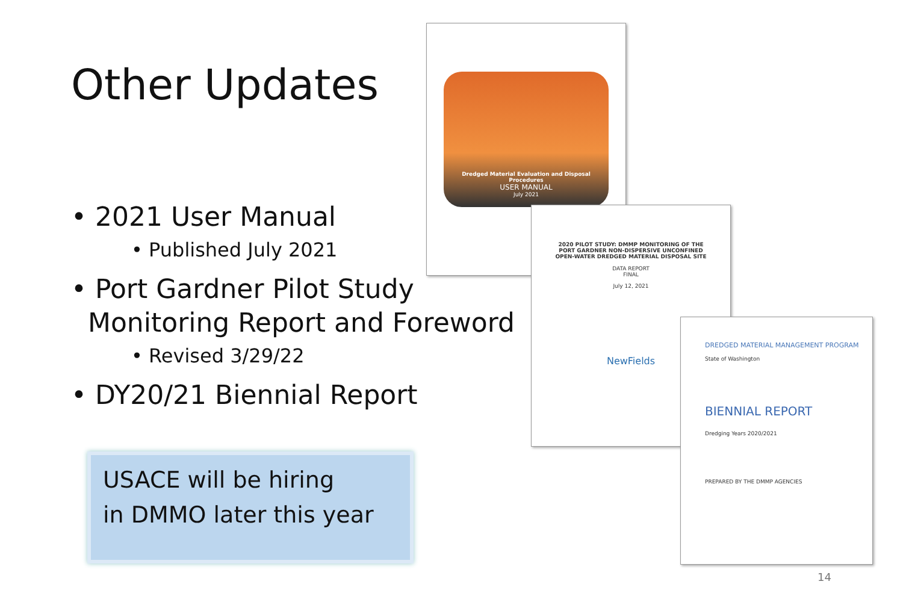Other Updates
• 2021 User Manual
• Published July 2021
• Port Gardner Pilot Study
Monitoring Report and Foreword
• Revised 3/29/22
• DY20/21 Biennial Report
USACE will be hiring
in DMMO later this year
Dredged Material Evaluation and Disposal Procedures
USER MANUAL
July 2021
2020 PILOT STUDY: DMMP MONITORING OF THE PORT GARDNER NON-DISPERSIVE UNCONFINED OPEN-WATER DREDGED MATERIAL DISPOSAL SITE
DATA REPORT
FINAL
July 12, 2021
NewFields
DREDGED MATERIAL MANAGEMENT PROGRAM
State of Washington
BIENNIAL REPORT
Dredging Years 2020/2021
PREPARED BY THE DMMP AGENCIES
14